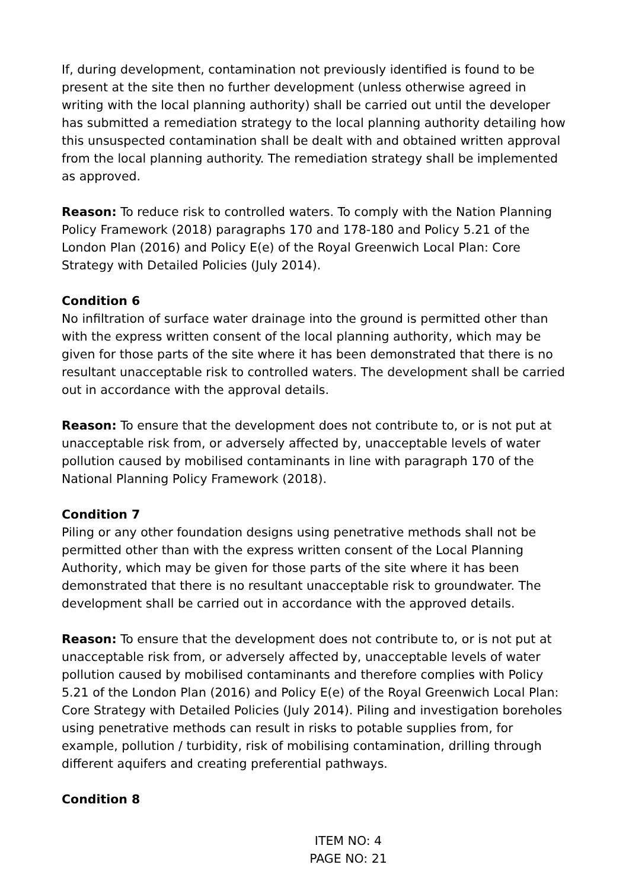If, during development, contamination not previously identified is found to be present at the site then no further development (unless otherwise agreed in writing with the local planning authority) shall be carried out until the developer has submitted a remediation strategy to the local planning authority detailing how this unsuspected contamination shall be dealt with and obtained written approval from the local planning authority. The remediation strategy shall be implemented as approved.
Reason: To reduce risk to controlled waters. To comply with the Nation Planning Policy Framework (2018) paragraphs 170 and 178-180 and Policy 5.21 of the London Plan (2016) and Policy E(e) of the Royal Greenwich Local Plan: Core Strategy with Detailed Policies (July 2014).
Condition 6
No infiltration of surface water drainage into the ground is permitted other than with the express written consent of the local planning authority, which may be given for those parts of the site where it has been demonstrated that there is no resultant unacceptable risk to controlled waters. The development shall be carried out in accordance with the approval details.
Reason: To ensure that the development does not contribute to, or is not put at unacceptable risk from, or adversely affected by, unacceptable levels of water pollution caused by mobilised contaminants in line with paragraph 170 of the National Planning Policy Framework (2018).
Condition 7
Piling or any other foundation designs using penetrative methods shall not be permitted other than with the express written consent of the Local Planning Authority, which may be given for those parts of the site where it has been demonstrated that there is no resultant unacceptable risk to groundwater. The development shall be carried out in accordance with the approved details.
Reason: To ensure that the development does not contribute to, or is not put at unacceptable risk from, or adversely affected by, unacceptable levels of water pollution caused by mobilised contaminants and therefore complies with Policy 5.21 of the London Plan (2016) and Policy E(e) of the Royal Greenwich Local Plan: Core Strategy with Detailed Policies (July 2014). Piling and investigation boreholes using penetrative methods can result in risks to potable supplies from, for example, pollution / turbidity, risk of mobilising contamination, drilling through different aquifers and creating preferential pathways.
Condition 8
ITEM NO: 4
PAGE NO: 21